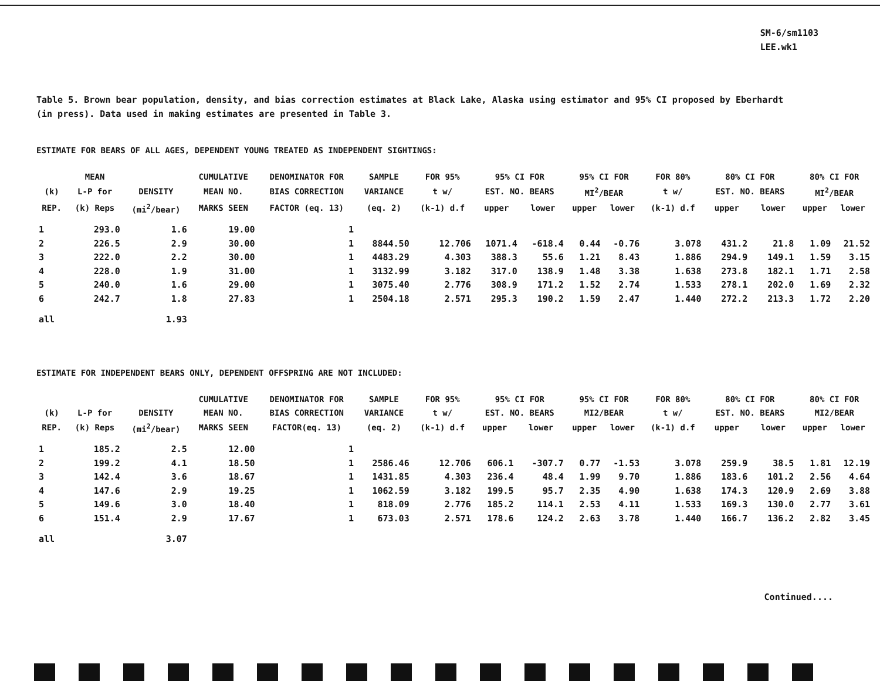SM-6/sm1103
LEE.wk1
Table 5. Brown bear population, density, and bias correction estimates at Black Lake, Alaska using estimator and 95% CI proposed by Eberhardt
(in press). Data used in making estimates are presented in Table 3.
ESTIMATE FOR BEARS OF ALL AGES, DEPENDENT YOUNG TREATED AS INDEPENDENT SIGHTINGS:
| | MEAN | | CUMULATIVE | DENOMINATOR FOR | SAMPLE | FOR 95% | 95% CI FOR | | 95% CI FOR | | FOR 80% | 80% CI FOR | | 80% CI FOR | |
| --- | --- | --- | --- | --- | --- | --- | --- | --- | --- | --- | --- | --- | --- | --- | --- |
| (k) | L-P for | DENSITY | MEAN NO. | BIAS CORRECTION | VARIANCE | t w/ | EST. NO. BEARS | | MI<sup>2</sup>/BEAR | | t w/ | EST. NO. BEARS | | MI<sup>2</sup>/BEAR | |
| REP. | (k) Reps | (mi<sup>2</sup>/bear) | MARKS SEEN | FACTOR (eq. 13) | (eq. 2) | (k-1) d.f | upper | lower | upper | lower | (k-1) d.f | upper | lower | upper | lower |
| 1 | 293.0 | 1.6 | 19.00 | 1 | | | | | | | | | | | |
| 2 | 226.5 | 2.9 | 30.00 | 1 | 8844.50 | 12.706 | 1071.4 | -618.4 | 0.44 | -0.76 | 3.078 | 431.2 | 21.8 | 1.09 | 21.52 |
| 3 | 222.0 | 2.2 | 30.00 | 1 | 4483.29 | 4.303 | 388.3 | 55.6 | 1.21 | 8.43 | 1.886 | 294.9 | 149.1 | 1.59 | 3.15 |
| 4 | 228.0 | 1.9 | 31.00 | 1 | 3132.99 | 3.182 | 317.0 | 138.9 | 1.48 | 3.38 | 1.638 | 273.8 | 182.1 | 1.71 | 2.58 |
| 5 | 240.0 | 1.6 | 29.00 | 1 | 3075.40 | 2.776 | 308.9 | 171.2 | 1.52 | 2.74 | 1.533 | 278.1 | 202.0 | 1.69 | 2.32 |
| 6 | 242.7 | 1.8 | 27.83 | 1 | 2504.18 | 2.571 | 295.3 | 190.2 | 1.59 | 2.47 | 1.440 | 272.2 | 213.3 | 1.72 | 2.20 |
| all | | 1.93 | | | | | | | | | | | | | |
ESTIMATE FOR INDEPENDENT BEARS ONLY, DEPENDENT OFFSPRING ARE NOT INCLUDED:
| | | | CUMULATIVE | DENOMINATOR FOR | SAMPLE | FOR 95% | 95% CI FOR | | 95% CI FOR | | FOR 80% | 80% CI FOR | | 80% CI FOR | |
| --- | --- | --- | --- | --- | --- | --- | --- | --- | --- | --- | --- | --- | --- | --- | --- |
| (k) | L-P for | DENSITY | MEAN NO. | BIAS CORRECTION | VARIANCE | t w/ | EST. NO. BEARS | | MI2/BEAR | | t w/ | EST. NO. BEARS | | MI2/BEAR | |
| REP. | (k) Reps | (mi<sup>2</sup>/bear) | MARKS SEEN | FACTOR(eq. 13) | (eq. 2) | (k-1) d.f | upper | lower | upper | lower | (k-1) d.f | upper | lower | upper | lower |
| 1 | 185.2 | 2.5 | 12.00 | 1 | | | | | | | | | | | |
| 2 | 199.2 | 4.1 | 18.50 | 1 | 2586.46 | 12.706 | 606.1 | -307.7 | 0.77 | -1.53 | 3.078 | 259.9 | 38.5 | 1.81 | 12.19 |
| 3 | 142.4 | 3.6 | 18.67 | 1 | 1431.85 | 4.303 | 236.4 | 48.4 | 1.99 | 9.70 | 1.886 | 183.6 | 101.2 | 2.56 | 4.64 |
| 4 | 147.6 | 2.9 | 19.25 | 1 | 1062.59 | 3.182 | 199.5 | 95.7 | 2.35 | 4.90 | 1.638 | 174.3 | 120.9 | 2.69 | 3.88 |
| 5 | 149.6 | 3.0 | 18.40 | 1 | 818.09 | 2.776 | 185.2 | 114.1 | 2.53 | 4.11 | 1.533 | 169.3 | 130.0 | 2.77 | 3.61 |
| 6 | 151.4 | 2.9 | 17.67 | 1 | 673.03 | 2.571 | 178.6 | 124.2 | 2.63 | 3.78 | 1.440 | 166.7 | 136.2 | 2.82 | 3.45 |
| all | | 3.07 | | | | | | | | | | | | | |
Continued....